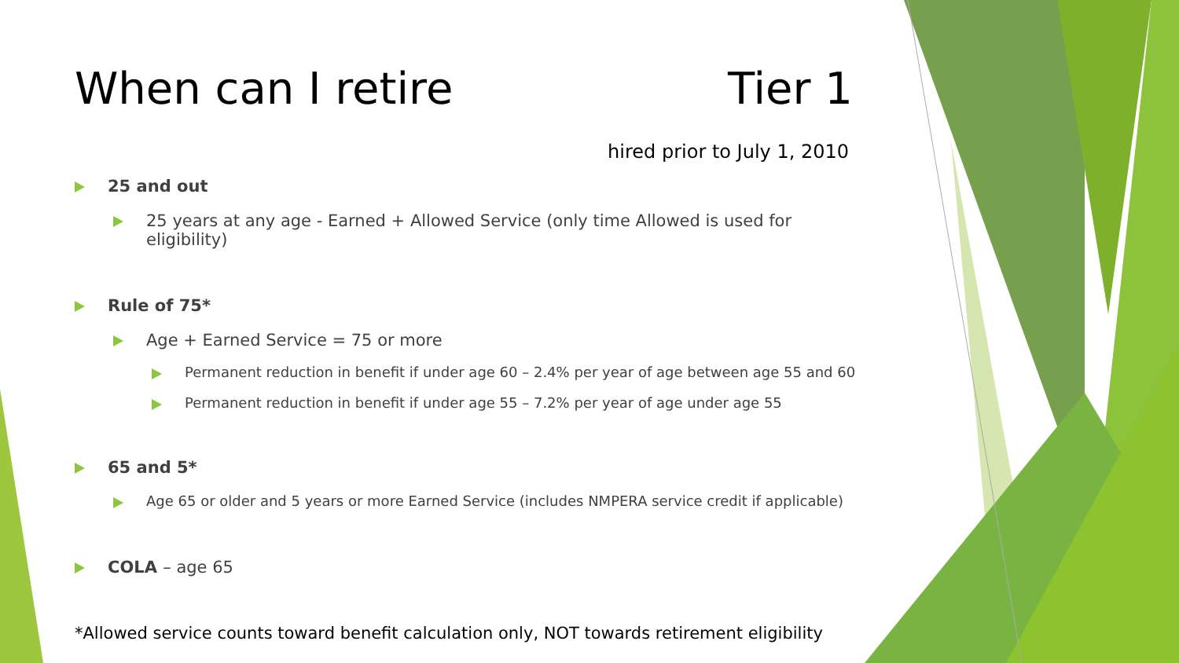When can I retire Tier 1
hired prior to July 1, 2010
25 and out
25 years at any age - Earned + Allowed Service (only time Allowed is used for eligibility)
Rule of 75*
Age + Earned Service = 75 or more
Permanent reduction in benefit if under age 60 – 2.4% per year of age between age 55 and 60
Permanent reduction in benefit if under age 55 – 7.2% per year of age under age 55
65 and 5*
Age 65 or older and 5 years or more Earned Service (includes NMPERA service credit if applicable)
COLA – age 65
*Allowed service counts toward benefit calculation only, NOT towards retirement eligibility